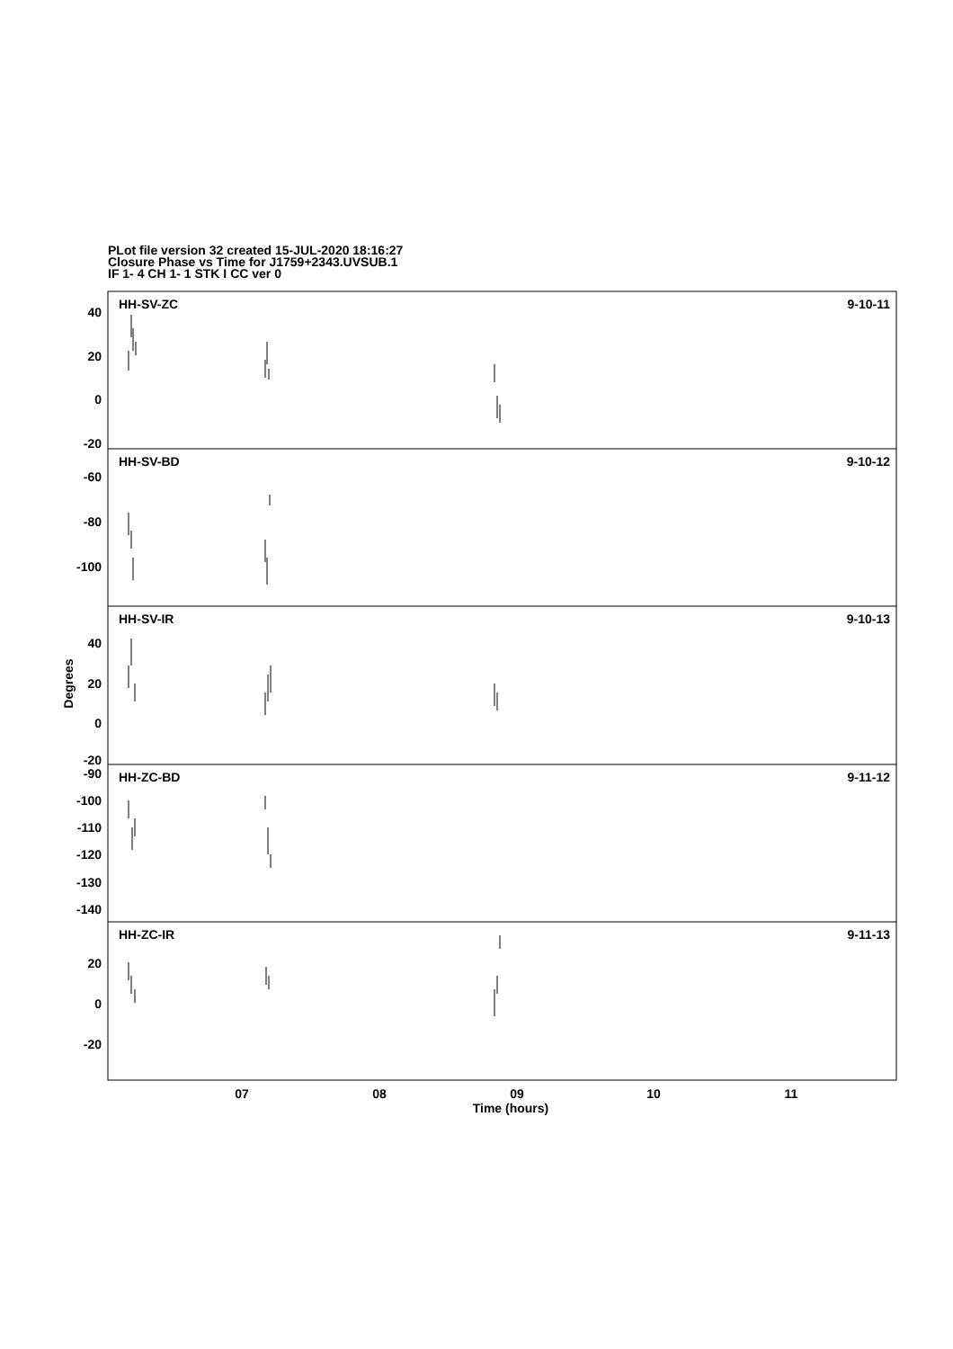PLot file version 32 created 15-JUL-2020 18:16:27
Closure Phase vs Time for J1759+2343.UVSUB.1
IF 1- 4 CH 1- 1 STK I CC ver 0
40
20
0
-20
-60
-80
-100
40
20
0
-20
-90
-100
-110
-120
-130
-140
20
0
-20
9-10-11
9-10-12
9-10-13
9-11-12
9-11-13
HH-SV-ZC
HH-SV-BD
HH-SV-IR
HH-ZC-BD
HH-ZC-IR
07
08
09
10
11
Time (hours)
Degrees